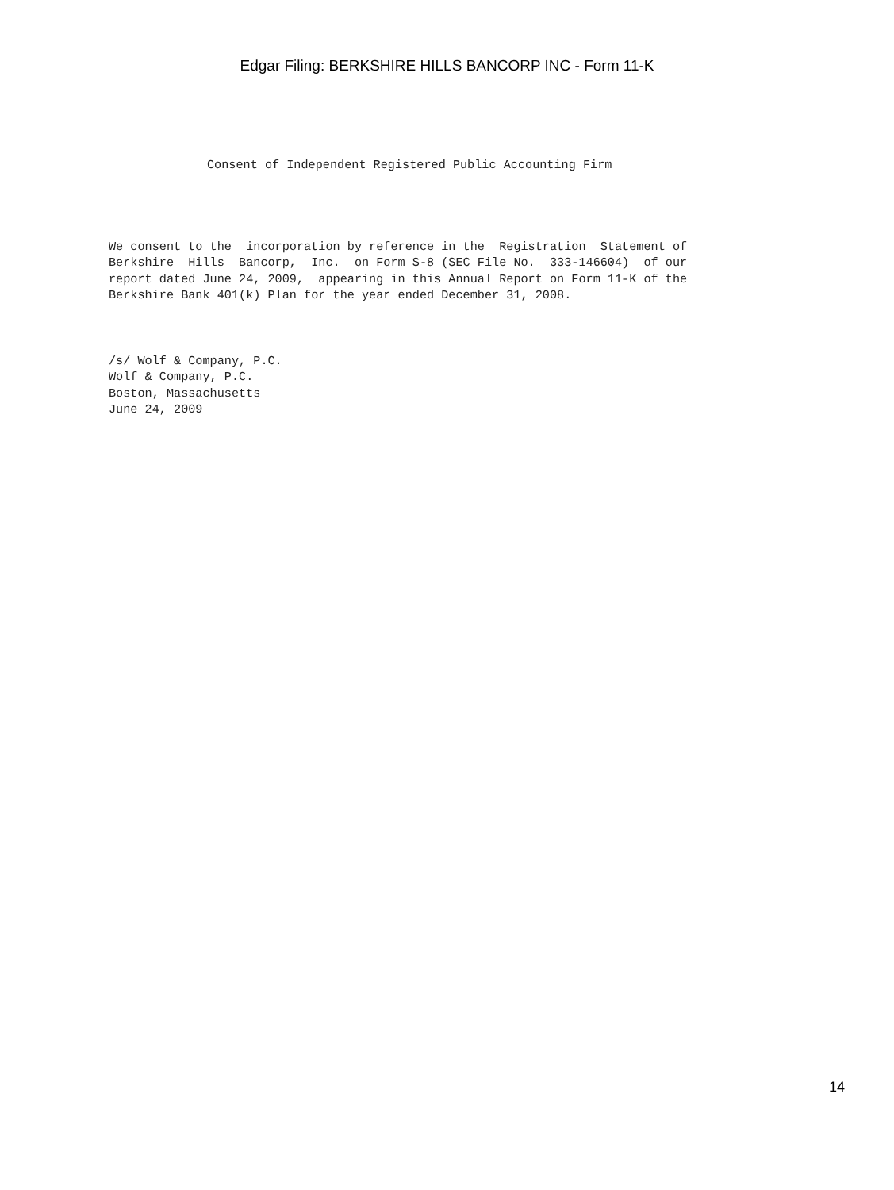Edgar Filing: BERKSHIRE HILLS BANCORP INC - Form 11-K
Consent of Independent Registered Public Accounting Firm
We consent to the  incorporation by reference in the  Registration  Statement of
Berkshire  Hills  Bancorp,  Inc.  on Form S-8 (SEC File No.  333-146604)  of our
report dated June 24, 2009,  appearing in this Annual Report on Form 11-K of the
Berkshire Bank 401(k) Plan for the year ended December 31, 2008.
/s/ Wolf & Company, P.C.
Wolf & Company, P.C.
Boston, Massachusetts
June 24, 2009
14